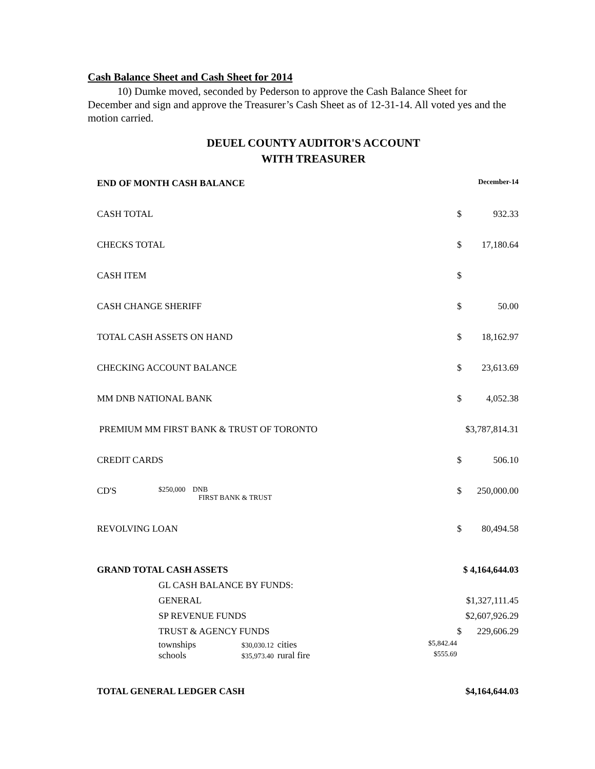Cash Balance Sheet and Cash Sheet for 2014
10) Dumke moved, seconded by Pederson to approve the Cash Balance Sheet for December and sign and approve the Treasurer’s Cash Sheet as of 12-31-14. All voted yes and the motion carried.
DEUEL COUNTY AUDITOR'S ACCOUNT
WITH TREASURER
| END OF MONTH CASH BALANCE | | | | | | December-14 |
| CASH TOTAL | | | | | $ | 932.33 |
| CHECKS TOTAL | | | | | $ | 17,180.64 |
| CASH ITEM | | | | | $ | |
| CASH CHANGE SHERIFF | | | | | $ | 50.00 |
| TOTAL CASH ASSETS ON HAND | | | | | $ | 18,162.97 |
| CHECKING ACCOUNT BALANCE | | | | | $ | 23,613.69 |
| MM DNB NATIONAL BANK | | | | | $ | 4,052.38 |
| PREMIUM MM FIRST BANK & TRUST OF TORONTO | | | | | $3,787,814.31 | |
| CREDIT CARDS | | | | | $ | 506.10 |
| CD'S | $250,000 DNB FIRST BANK & TRUST | | | | $ | 250,000.00 |
| REVOLVING LOAN | | | | | $ | 80,494.58 |
| GRAND TOTAL CASH ASSETS | | | | | $ 4,164,644.03 | |
| | GL CASH BALANCE BY FUNDS: | | | | | |
| | GENERAL | | | | $1,327,111.45 | |
| | SP REVENUE FUNDS | | | | $2,607,926.29 | |
| | TRUST & AGENCY FUNDS | | | | $ | 229,606.29 |
| | townships | $30,030.12 cities | | $5,842.44 | | |
| | schools | $35,973.40 rural fire | | $555.69 | | |
| TOTAL GENERAL LEDGER CASH | | | | | $4,164,644.03 | |